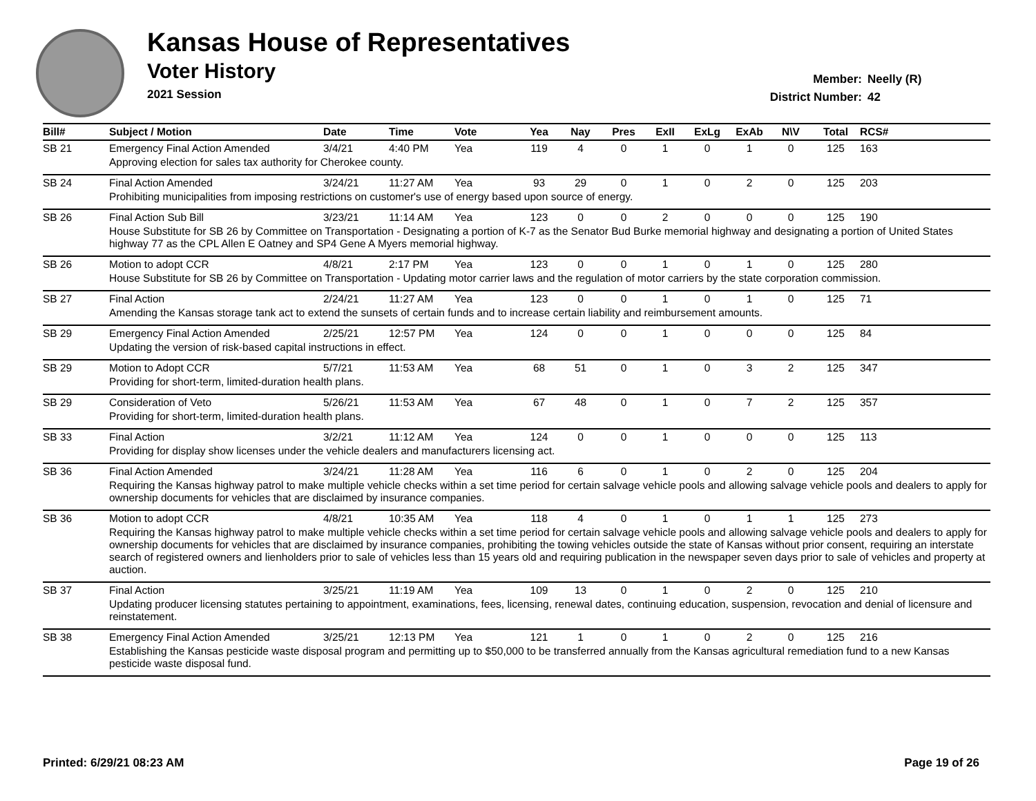Kansas House of Representatives
Voter History
2021 Session
Member: Neelly (R)
District Number: 42
| Bill# | Subject / Motion | Date | Time | Vote | Yea | Nay | Pres | ExII | ExLg | ExAb | N\V | Total | RCS# |
| --- | --- | --- | --- | --- | --- | --- | --- | --- | --- | --- | --- | --- | --- |
| SB 21 | Emergency Final Action Amended | 3/4/21 | 4:40 PM | Yea | 119 | 4 | 0 | 1 | 0 | 1 | 0 | 125 | 163 |
| | Approving election for sales tax authority for Cherokee county. | | | | | | | | | | | | |
| SB 24 | Final Action Amended | 3/24/21 | 11:27 AM | Yea | 93 | 29 | 0 | 1 | 0 | 2 | 0 | 125 | 203 |
| | Prohibiting municipalities from imposing restrictions on customer's use of energy based upon source of energy. | | | | | | | | | | | | |
| SB 26 | Final Action Sub Bill | 3/23/21 | 11:14 AM | Yea | 123 | 0 | 0 | 2 | 0 | 0 | 0 | 125 | 190 |
| | House Substitute for SB 26 by Committee on Transportation - Designating a portion of K-7 as the Senator Bud Burke memorial highway and designating a portion of United States highway 77 as the CPL Allen E Oatney and SP4 Gene A Myers memorial highway. | | | | | | | | | | | | |
| SB 26 | Motion to adopt CCR | 4/8/21 | 2:17 PM | Yea | 123 | 0 | 0 | 1 | 0 | 1 | 0 | 125 | 280 |
| | House Substitute for SB 26 by Committee on Transportation - Updating motor carrier laws and the regulation of motor carriers by the state corporation commission. | | | | | | | | | | | | |
| SB 27 | Final Action | 2/24/21 | 11:27 AM | Yea | 123 | 0 | 0 | 1 | 0 | 1 | 0 | 125 | 71 |
| | Amending the Kansas storage tank act to extend the sunsets of certain funds and to increase certain liability and reimbursement amounts. | | | | | | | | | | | | |
| SB 29 | Emergency Final Action Amended | 2/25/21 | 12:57 PM | Yea | 124 | 0 | 0 | 1 | 0 | 0 | 0 | 125 | 84 |
| | Updating the version of risk-based capital instructions in effect. | | | | | | | | | | | | |
| SB 29 | Motion to Adopt CCR | 5/7/21 | 11:53 AM | Yea | 68 | 51 | 0 | 1 | 0 | 3 | 2 | 125 | 347 |
| | Providing for short-term, limited-duration health plans. | | | | | | | | | | | | |
| SB 29 | Consideration of Veto | 5/26/21 | 11:53 AM | Yea | 67 | 48 | 0 | 1 | 0 | 7 | 2 | 125 | 357 |
| | Providing for short-term, limited-duration health plans. | | | | | | | | | | | | |
| SB 33 | Final Action | 3/2/21 | 11:12 AM | Yea | 124 | 0 | 0 | 1 | 0 | 0 | 0 | 125 | 113 |
| | Providing for display show licenses under the vehicle dealers and manufacturers licensing act. | | | | | | | | | | | | |
| SB 36 | Final Action Amended | 3/24/21 | 11:28 AM | Yea | 116 | 6 | 0 | 1 | 0 | 2 | 0 | 125 | 204 |
| | Requiring the Kansas highway patrol to make multiple vehicle checks within a set time period for certain salvage vehicle pools and allowing salvage vehicle pools and dealers to apply for ownership documents for vehicles that are disclaimed by insurance companies. | | | | | | | | | | | | |
| SB 36 | Motion to adopt CCR | 4/8/21 | 10:35 AM | Yea | 118 | 4 | 0 | 1 | 0 | 1 | 1 | 125 | 273 |
| | Requiring the Kansas highway patrol to make multiple vehicle checks within a set time period for certain salvage vehicle pools and allowing salvage vehicle pools and dealers to apply for ownership documents for vehicles that are disclaimed by insurance companies, prohibiting the towing vehicles outside the state of Kansas without prior consent, requiring an interstate search of registered owners and lienholders prior to sale of vehicles less than 15 years old and requiring publication in the newspaper seven days prior to sale of vehicles and property at auction. | | | | | | | | | | | | |
| SB 37 | Final Action | 3/25/21 | 11:19 AM | Yea | 109 | 13 | 0 | 1 | 0 | 2 | 0 | 125 | 210 |
| | Updating producer licensing statutes pertaining to appointment, examinations, fees, licensing, renewal dates, continuing education, suspension, revocation and denial of licensure and reinstatement. | | | | | | | | | | | | |
| SB 38 | Emergency Final Action Amended | 3/25/21 | 12:13 PM | Yea | 121 | 1 | 0 | 1 | 0 | 2 | 0 | 125 | 216 |
| | Establishing the Kansas pesticide waste disposal program and permitting up to $50,000 to be transferred annually from the Kansas agricultural remediation fund to a new Kansas pesticide waste disposal fund. | | | | | | | | | | | | |
Printed: 6/29/21 08:23 AM Page 19 of 26